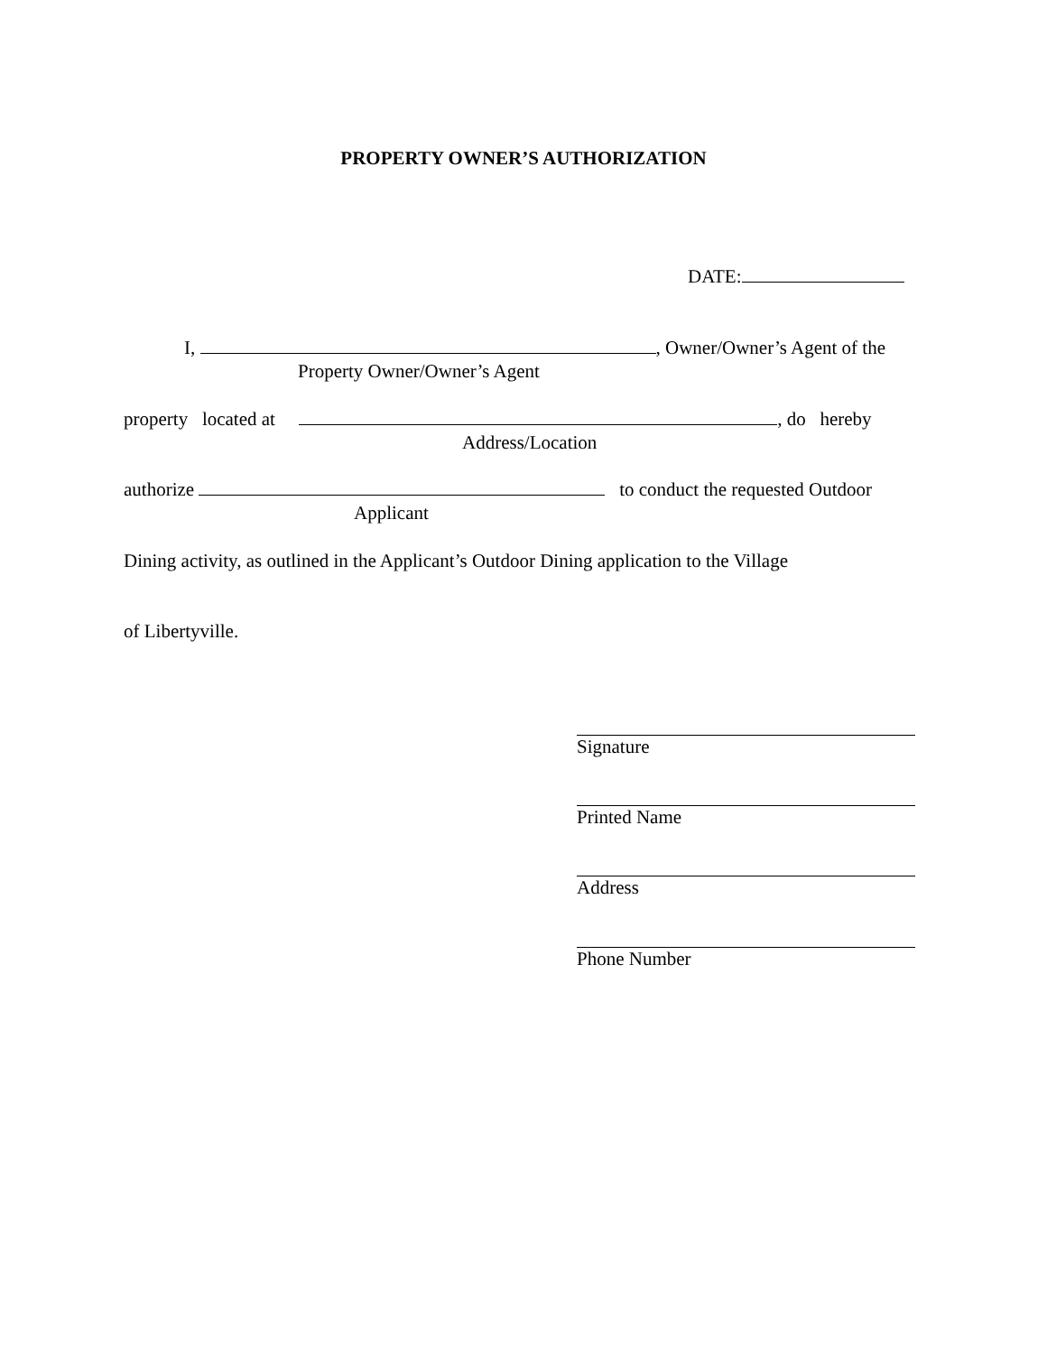PROPERTY OWNER’S AUTHORIZATION
DATE:
I, , Owner/Owner’s Agent of the
Property Owner/Owner’s Agent
property located at , do hereby
Address/Location
authorize to conduct the requested Outdoor
Applicant
Dining activity, as outlined in the Applicant’s Outdoor Dining application to the Village
of Libertyville.
Signature
Printed Name
Address
Phone Number